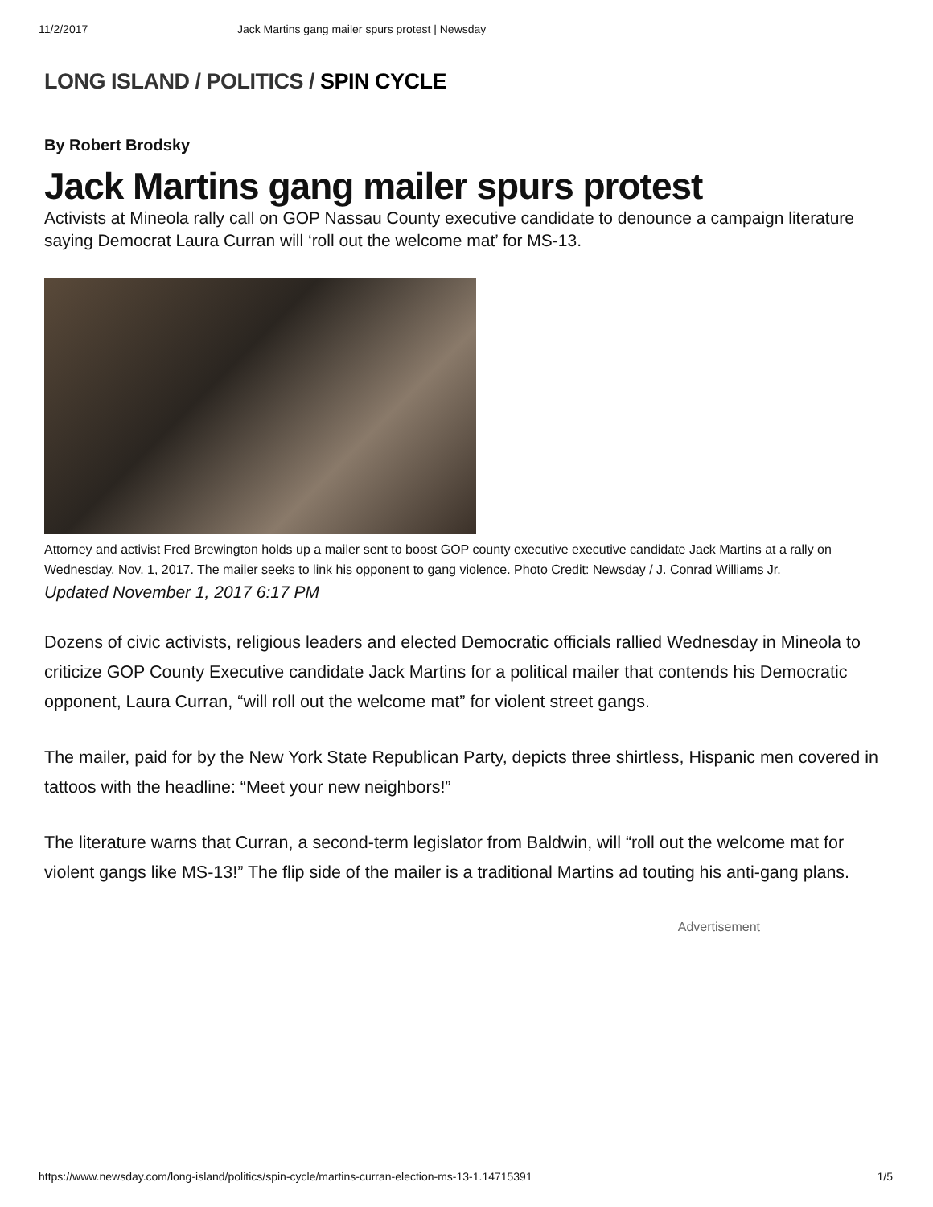11/2/2017 Jack Martins gang mailer spurs protest | Newsday
LONG ISLAND / POLITICS / SPIN CYCLE
By Robert Brodsky
Jack Martins gang mailer spurs protest
Activists at Mineola rally call on GOP Nassau County executive candidate to denounce a campaign literature saying Democrat Laura Curran will ‘roll out the welcome mat’ for MS-13.
Attorney and activist Fred Brewington holds up a mailer sent to boost GOP county executive executive candidate Jack Martins at a rally on Wednesday, Nov. 1, 2017. The mailer seeks to link his opponent to gang violence. Photo Credit: Newsday / J. Conrad Williams Jr.
Updated November 1, 2017 6:17 PM
Dozens of civic activists, religious leaders and elected Democratic officials rallied Wednesday in Mineola to criticize GOP County Executive candidate Jack Martins for a political mailer that contends his Democratic opponent, Laura Curran, “will roll out the welcome mat” for violent street gangs.
The mailer, paid for by the New York State Republican Party, depicts three shirtless, Hispanic men covered in tattoos with the headline: “Meet your new neighbors!”
The literature warns that Curran, a second-term legislator from Baldwin, will “roll out the welcome mat for violent gangs like MS-13!” The flip side of the mailer is a traditional Martins ad touting his anti-gang plans.
Advertisement
https://www.newsday.com/long-island/politics/spin-cycle/martins-curran-election-ms-13-1.14715391 1/5